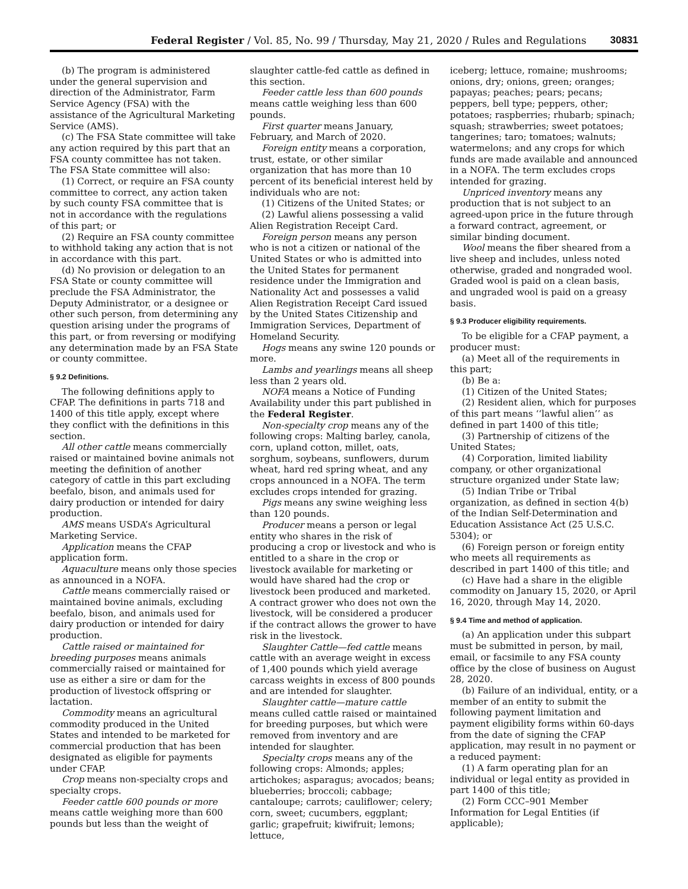Federal Register / Vol. 85, No. 99 / Thursday, May 21, 2020 / Rules and Regulations 30831
(b) The program is administered under the general supervision and direction of the Administrator, Farm Service Agency (FSA) with the assistance of the Agricultural Marketing Service (AMS).
(c) The FSA State committee will take any action required by this part that an FSA county committee has not taken. The FSA State committee will also:
(1) Correct, or require an FSA county committee to correct, any action taken by such county FSA committee that is not in accordance with the regulations of this part; or
(2) Require an FSA county committee to withhold taking any action that is not in accordance with this part.
(d) No provision or delegation to an FSA State or county committee will preclude the FSA Administrator, the Deputy Administrator, or a designee or other such person, from determining any question arising under the programs of this part, or from reversing or modifying any determination made by an FSA State or county committee.
§ 9.2 Definitions.
The following definitions apply to CFAP. The definitions in parts 718 and 1400 of this title apply, except where they conflict with the definitions in this section.
All other cattle means commercially raised or maintained bovine animals not meeting the definition of another category of cattle in this part excluding beefalo, bison, and animals used for dairy production or intended for dairy production.
AMS means USDA’s Agricultural Marketing Service.
Application means the CFAP application form.
Aquaculture means only those species as announced in a NOFA.
Cattle means commercially raised or maintained bovine animals, excluding beefalo, bison, and animals used for dairy production or intended for dairy production.
Cattle raised or maintained for breeding purposes means animals commercially raised or maintained for use as either a sire or dam for the production of livestock offspring or lactation.
Commodity means an agricultural commodity produced in the United States and intended to be marketed for commercial production that has been designated as eligible for payments under CFAP.
Crop means non-specialty crops and specialty crops.
Feeder cattle 600 pounds or more means cattle weighing more than 600 pounds but less than the weight of
slaughter cattle-fed cattle as defined in this section.
Feeder cattle less than 600 pounds means cattle weighing less than 600 pounds.
First quarter means January, February, and March of 2020.
Foreign entity means a corporation, trust, estate, or other similar organization that has more than 10 percent of its beneficial interest held by individuals who are not:
(1) Citizens of the United States; or
(2) Lawful aliens possessing a valid Alien Registration Receipt Card.
Foreign person means any person who is not a citizen or national of the United States or who is admitted into the United States for permanent residence under the Immigration and Nationality Act and possesses a valid Alien Registration Receipt Card issued by the United States Citizenship and Immigration Services, Department of Homeland Security.
Hogs means any swine 120 pounds or more.
Lambs and yearlings means all sheep less than 2 years old.
NOFA means a Notice of Funding Availability under this part published in the Federal Register.
Non-specialty crop means any of the following crops: Malting barley, canola, corn, upland cotton, millet, oats, sorghum, soybeans, sunflowers, durum wheat, hard red spring wheat, and any crops announced in a NOFA. The term excludes crops intended for grazing.
Pigs means any swine weighing less than 120 pounds.
Producer means a person or legal entity who shares in the risk of producing a crop or livestock and who is entitled to a share in the crop or livestock available for marketing or would have shared had the crop or livestock been produced and marketed. A contract grower who does not own the livestock, will be considered a producer if the contract allows the grower to have risk in the livestock.
Slaughter Cattle—fed cattle means cattle with an average weight in excess of 1,400 pounds which yield average carcass weights in excess of 800 pounds and are intended for slaughter.
Slaughter cattle—mature cattle means culled cattle raised or maintained for breeding purposes, but which were removed from inventory and are intended for slaughter.
Specialty crops means any of the following crops: Almonds; apples; artichokes; asparagus; avocados; beans; blueberries; broccoli; cabbage; cantaloupe; carrots; cauliflower; celery; corn, sweet; cucumbers, eggplant; garlic; grapefruit; kiwifruit; lemons; lettuce,
iceberg; lettuce, romaine; mushrooms; onions, dry; onions, green; oranges; papayas; peaches; pears; pecans; peppers, bell type; peppers, other; potatoes; raspberries; rhubarb; spinach; squash; strawberries; sweet potatoes; tangerines; taro; tomatoes; walnuts; watermelons; and any crops for which funds are made available and announced in a NOFA. The term excludes crops intended for grazing.
Unpriced inventory means any production that is not subject to an agreed-upon price in the future through a forward contract, agreement, or similar binding document.
Wool means the fiber sheared from a live sheep and includes, unless noted otherwise, graded and nongraded wool. Graded wool is paid on a clean basis, and ungraded wool is paid on a greasy basis.
§ 9.3 Producer eligibility requirements.
To be eligible for a CFAP payment, a producer must:
(a) Meet all of the requirements in this part;
(b) Be a:
(1) Citizen of the United States;
(2) Resident alien, which for purposes of this part means ‘‘lawful alien’’ as defined in part 1400 of this title;
(3) Partnership of citizens of the United States;
(4) Corporation, limited liability company, or other organizational structure organized under State law;
(5) Indian Tribe or Tribal organization, as defined in section 4(b) of the Indian Self-Determination and Education Assistance Act (25 U.S.C. 5304); or
(6) Foreign person or foreign entity who meets all requirements as described in part 1400 of this title; and
(c) Have had a share in the eligible commodity on January 15, 2020, or April 16, 2020, through May 14, 2020.
§ 9.4 Time and method of application.
(a) An application under this subpart must be submitted in person, by mail, email, or facsimile to any FSA county office by the close of business on August 28, 2020.
(b) Failure of an individual, entity, or a member of an entity to submit the following payment limitation and payment eligibility forms within 60-days from the date of signing the CFAP application, may result in no payment or a reduced payment:
(1) A farm operating plan for an individual or legal entity as provided in part 1400 of this title;
(2) Form CCC–901 Member Information for Legal Entities (if applicable);